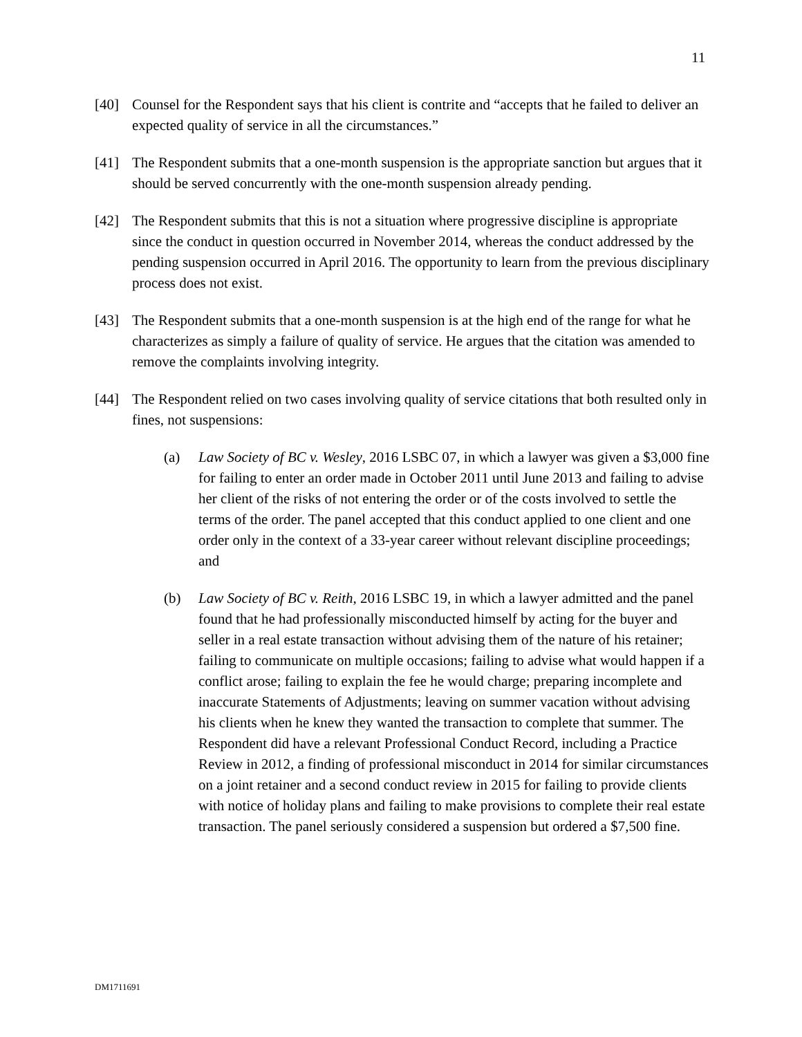11
[40] Counsel for the Respondent says that his client is contrite and “accepts that he failed to deliver an expected quality of service in all the circumstances.”
[41] The Respondent submits that a one-month suspension is the appropriate sanction but argues that it should be served concurrently with the one-month suspension already pending.
[42] The Respondent submits that this is not a situation where progressive discipline is appropriate since the conduct in question occurred in November 2014, whereas the conduct addressed by the pending suspension occurred in April 2016. The opportunity to learn from the previous disciplinary process does not exist.
[43] The Respondent submits that a one-month suspension is at the high end of the range for what he characterizes as simply a failure of quality of service. He argues that the citation was amended to remove the complaints involving integrity.
[44] The Respondent relied on two cases involving quality of service citations that both resulted only in fines, not suspensions:
(a) Law Society of BC v. Wesley, 2016 LSBC 07, in which a lawyer was given a $3,000 fine for failing to enter an order made in October 2011 until June 2013 and failing to advise her client of the risks of not entering the order or of the costs involved to settle the terms of the order. The panel accepted that this conduct applied to one client and one order only in the context of a 33-year career without relevant discipline proceedings; and
(b) Law Society of BC v. Reith, 2016 LSBC 19, in which a lawyer admitted and the panel found that he had professionally misconducted himself by acting for the buyer and seller in a real estate transaction without advising them of the nature of his retainer; failing to communicate on multiple occasions; failing to advise what would happen if a conflict arose; failing to explain the fee he would charge; preparing incomplete and inaccurate Statements of Adjustments; leaving on summer vacation without advising his clients when he knew they wanted the transaction to complete that summer. The Respondent did have a relevant Professional Conduct Record, including a Practice Review in 2012, a finding of professional misconduct in 2014 for similar circumstances on a joint retainer and a second conduct review in 2015 for failing to provide clients with notice of holiday plans and failing to make provisions to complete their real estate transaction. The panel seriously considered a suspension but ordered a $7,500 fine.
DM1711691